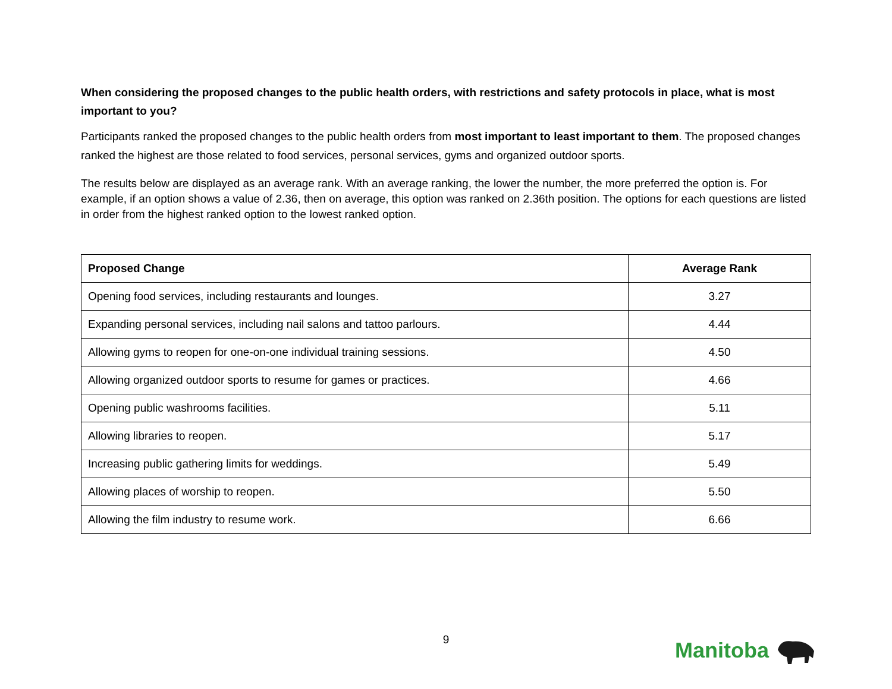When considering the proposed changes to the public health orders, with restrictions and safety protocols in place, what is most important to you?
Participants ranked the proposed changes to the public health orders from most important to least important to them. The proposed changes ranked the highest are those related to food services, personal services, gyms and organized outdoor sports.
The results below are displayed as an average rank. With an average ranking, the lower the number, the more preferred the option is. For example, if an option shows a value of 2.36, then on average, this option was ranked on 2.36th position. The options for each questions are listed in order from the highest ranked option to the lowest ranked option.
| Proposed Change | Average Rank |
| --- | --- |
| Opening food services, including restaurants and lounges. | 3.27 |
| Expanding personal services, including nail salons and tattoo parlours. | 4.44 |
| Allowing gyms to reopen for one-on-one individual training sessions. | 4.50 |
| Allowing organized outdoor sports to resume for games or practices. | 4.66 |
| Opening public washrooms facilities. | 5.11 |
| Allowing libraries to reopen. | 5.17 |
| Increasing public gathering limits for weddings. | 5.49 |
| Allowing places of worship to reopen. | 5.50 |
| Allowing the film industry to resume work. | 6.66 |
9
Manitoba